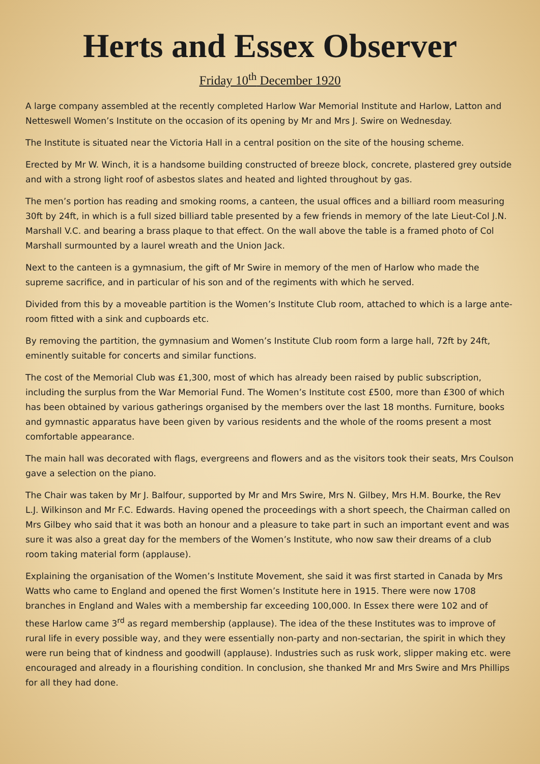Herts and Essex Observer
Friday 10<sup>th</sup> December 1920
A large company assembled at the recently completed Harlow War Memorial Institute and Harlow, Latton and Netteswell Women’s Institute on the occasion of its opening by Mr and Mrs J. Swire on Wednesday.
The Institute is situated near the Victoria Hall in a central position on the site of the housing scheme.
Erected by Mr W. Winch, it is a handsome building constructed of breeze block, concrete, plastered grey outside and with a strong light roof of asbestos slates and heated and lighted throughout by gas.
The men’s portion has reading and smoking rooms, a canteen, the usual offices and a billiard room measuring 30ft by 24ft, in which is a full sized billiard table presented by a few friends in memory of the late Lieut-Col J.N. Marshall V.C. and bearing a brass plaque to that effect. On the wall above the table is a framed photo of Col Marshall surmounted by a laurel wreath and the Union Jack.
Next to the canteen is a gymnasium, the gift of Mr Swire in memory of the men of Harlow who made the supreme sacrifice, and in particular of his son and of the regiments with which he served.
Divided from this by a moveable partition is the Women’s Institute Club room, attached to which is a large ante-room fitted with a sink and cupboards etc.
By removing the partition, the gymnasium and Women’s Institute Club room form a large hall, 72ft by 24ft, eminently suitable for concerts and similar functions.
The cost of the Memorial Club was £1,300, most of which has already been raised by public subscription, including the surplus from the War Memorial Fund. The Women’s Institute cost £500, more than £300 of which has been obtained by various gatherings organised by the members over the last 18 months. Furniture, books and gymnastic apparatus have been given by various residents and the whole of the rooms present a most comfortable appearance.
The main hall was decorated with flags, evergreens and flowers and as the visitors took their seats, Mrs Coulson gave a selection on the piano.
The Chair was taken by Mr J. Balfour, supported by Mr and Mrs Swire, Mrs N. Gilbey, Mrs H.M. Bourke, the Rev L.J. Wilkinson and Mr F.C. Edwards. Having opened the proceedings with a short speech, the Chairman called on Mrs Gilbey who said that it was both an honour and a pleasure to take part in such an important event and was sure it was also a great day for the members of the Women’s Institute, who now saw their dreams of a club room taking material form (applause).
Explaining the organisation of the Women’s Institute Movement, she said it was first started in Canada by Mrs Watts who came to England and opened the first Women’s Institute here in 1915. There were now 1708 branches in England and Wales with a membership far exceeding 100,000. In Essex there were 102 and of these Harlow came 3<sup>rd</sup> as regard membership (applause). The idea of the these Institutes was to improve of rural life in every possible way, and they were essentially non-party and non-sectarian, the spirit in which they were run being that of kindness and goodwill (applause). Industries such as rusk work, slipper making etc. were encouraged and already in a flourishing condition. In conclusion, she thanked Mr and Mrs Swire and Mrs Phillips for all they had done.